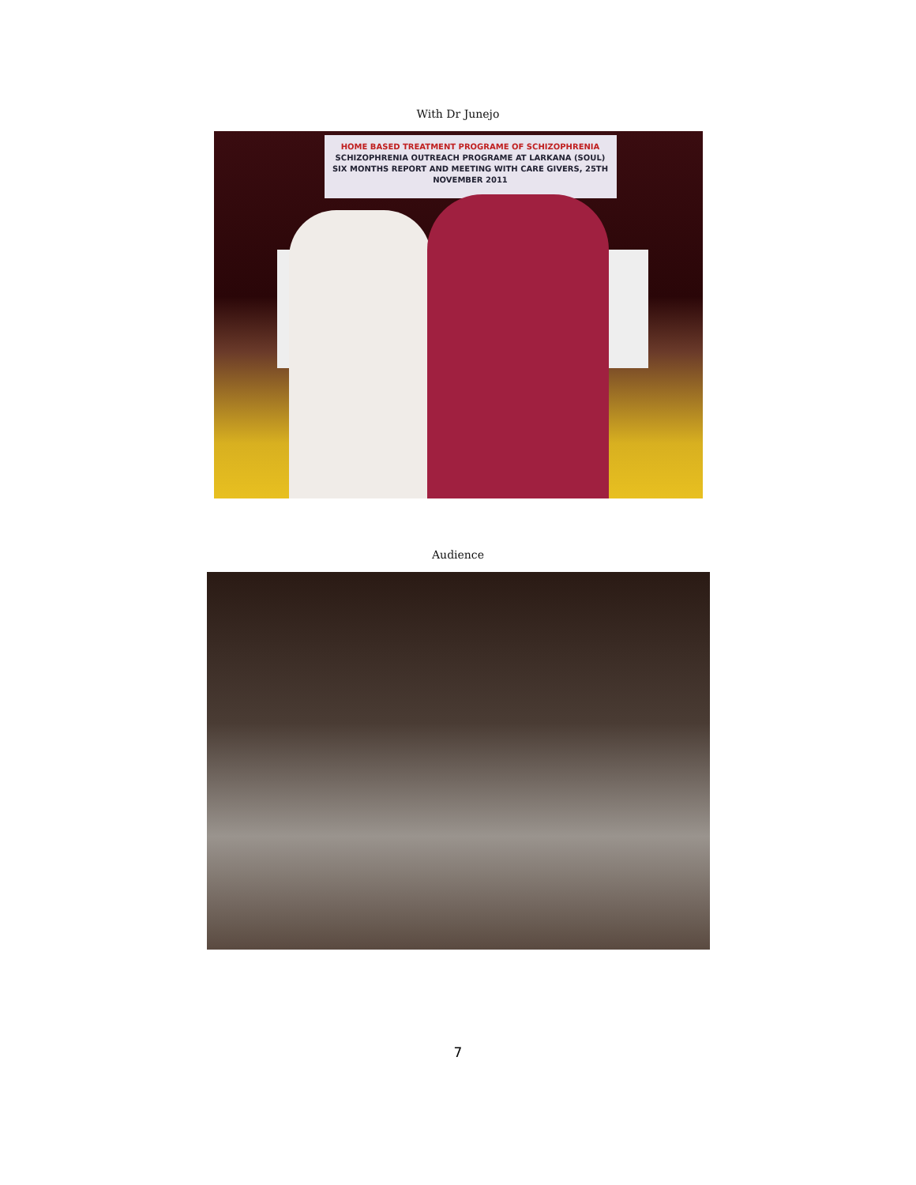With Dr Junejo
HOME BASED TREATMENT PROGRAME OF SCHIZOPHRENIA
SCHIZOPHRENIA OUTREACH PROGRAME AT LARKANA (SOUL)
SIX MONTHS REPORT AND MEETING WITH CARE GIVERS, 25TH NOVEMBER 2011
Audience
7